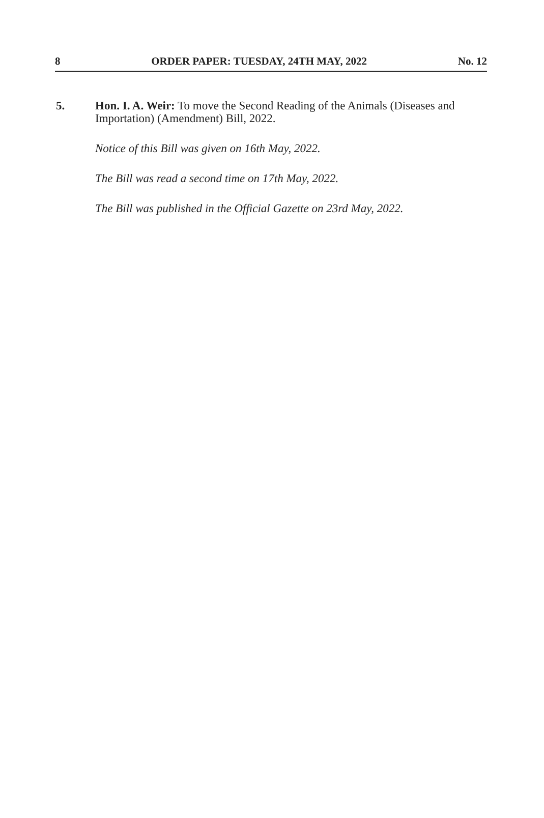8 ORDER PAPER: TUESDAY, 24TH MAY, 2022 No. 12
5. Hon. I. A. Weir: To move the Second Reading of the Animals (Diseases and Importation) (Amendment) Bill, 2022.
Notice of this Bill was given on 16th May, 2022.
The Bill was read a second time on 17th May, 2022.
The Bill was published in the Official Gazette on 23rd May, 2022.